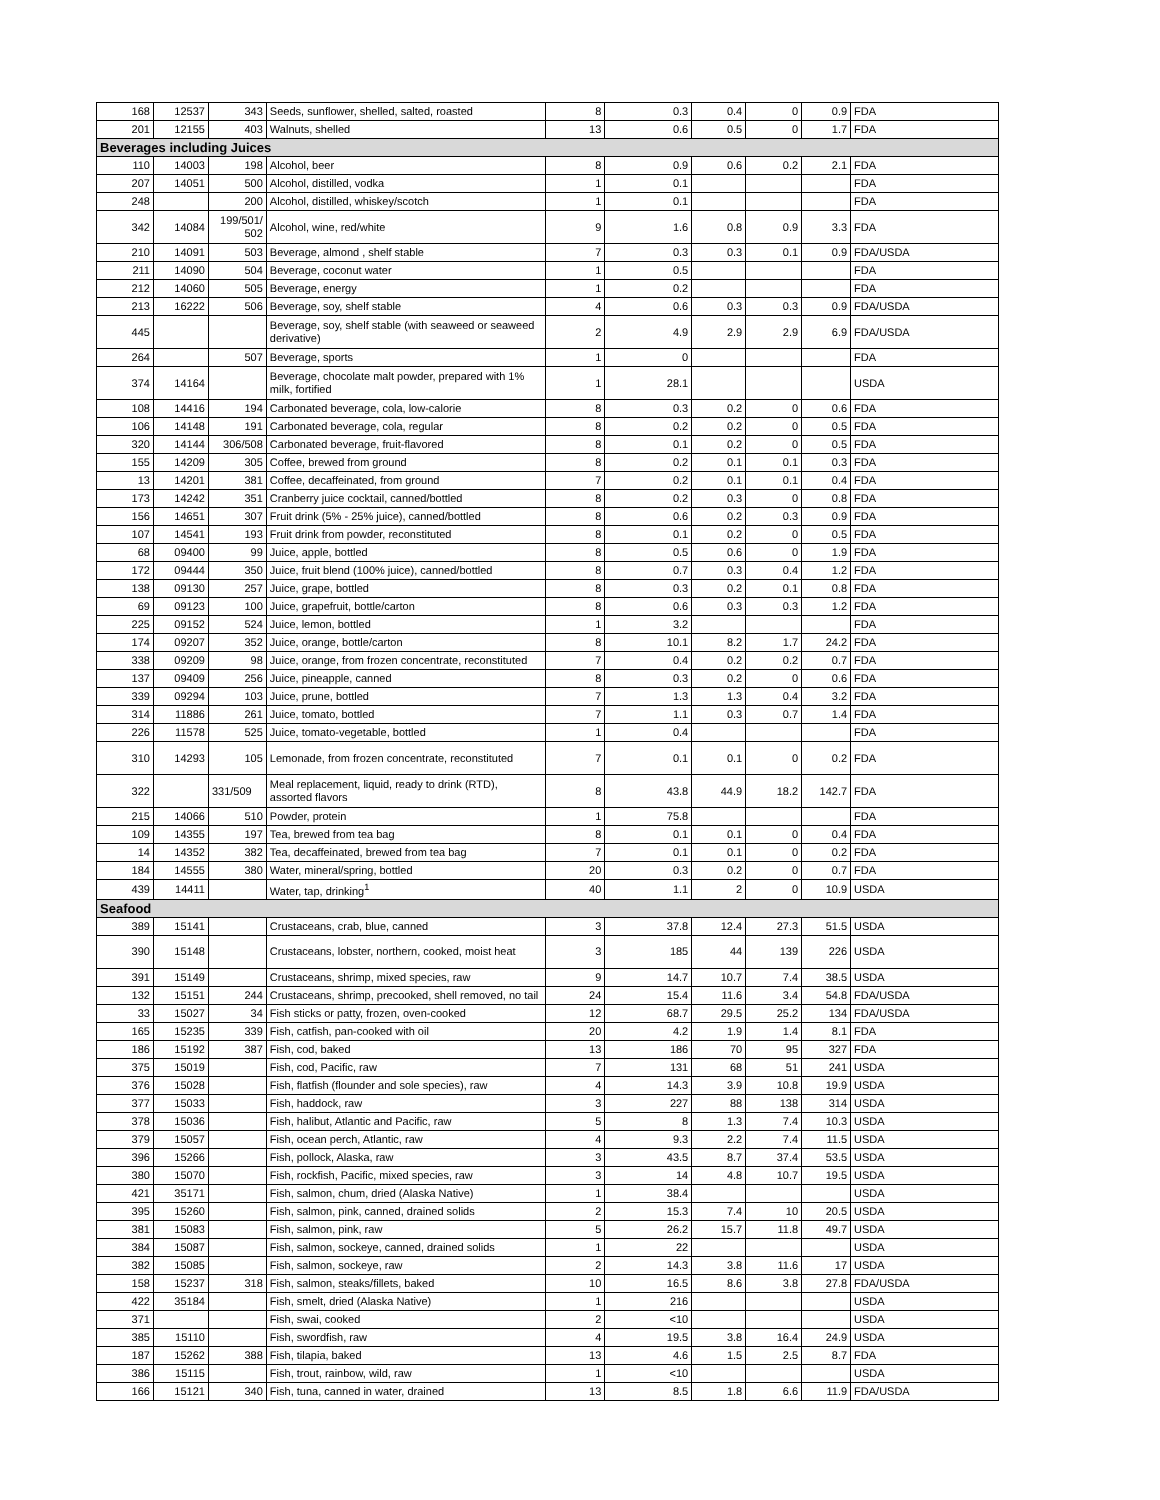| 168 | 12537 | 343 | Seeds, sunflower, shelled, salted, roasted | 8 | 0.3 | 0.4 | 0 | 0.9 | FDA |
| 201 | 12155 | 403 | Walnuts, shelled | 13 | 0.6 | 0.5 | 0 | 1.7 | FDA |
| Beverages including Juices | | | | | | | | | |
| 110 | 14003 | 198 | Alcohol, beer | 8 | 0.9 | 0.6 | 0.2 | 2.1 | FDA |
| 207 | 14051 | 500 | Alcohol, distilled, vodka | 1 | 0.1 | | | | FDA |
| 248 | | 200 | Alcohol, distilled, whiskey/scotch | 1 | 0.1 | | | | FDA |
| 342 | 14084 | 199/501/ 502 | Alcohol, wine, red/white | 9 | 1.6 | 0.8 | 0.9 | 3.3 | FDA |
| 210 | 14091 | 503 | Beverage, almond , shelf stable | 7 | 0.3 | 0.3 | 0.1 | 0.9 | FDA/USDA |
| 211 | 14090 | 504 | Beverage, coconut water | 1 | 0.5 | | | | FDA |
| 212 | 14060 | 505 | Beverage, energy | 1 | 0.2 | | | | FDA |
| 213 | 16222 | 506 | Beverage, soy, shelf stable | 4 | 0.6 | 0.3 | 0.3 | 0.9 | FDA/USDA |
| 445 | | | Beverage, soy, shelf stable (with seaweed or seaweed derivative) | 2 | 4.9 | 2.9 | 2.9 | 6.9 | FDA/USDA |
| 264 | | 507 | Beverage, sports | 1 | 0 | | | | FDA |
| 374 | 14164 | | Beverage, chocolate malt powder, prepared with 1% milk, fortified | 1 | 28.1 | | | | USDA |
| 108 | 14416 | 194 | Carbonated beverage, cola, low-calorie | 8 | 0.3 | 0.2 | 0 | 0.6 | FDA |
| 106 | 14148 | 191 | Carbonated beverage, cola, regular | 8 | 0.2 | 0.2 | 0 | 0.5 | FDA |
| 320 | 14144 | 306/508 | Carbonated beverage, fruit-flavored | 8 | 0.1 | 0.2 | 0 | 0.5 | FDA |
| 155 | 14209 | 305 | Coffee, brewed from ground | 8 | 0.2 | 0.1 | 0.1 | 0.3 | FDA |
| 13 | 14201 | 381 | Coffee, decaffeinated, from ground | 7 | 0.2 | 0.1 | 0.1 | 0.4 | FDA |
| 173 | 14242 | 351 | Cranberry juice cocktail, canned/bottled | 8 | 0.2 | 0.3 | 0 | 0.8 | FDA |
| 156 | 14651 | 307 | Fruit drink (5% - 25% juice), canned/bottled | 8 | 0.6 | 0.2 | 0.3 | 0.9 | FDA |
| 107 | 14541 | 193 | Fruit drink from powder, reconstituted | 8 | 0.1 | 0.2 | 0 | 0.5 | FDA |
| 68 | 09400 | 99 | Juice, apple, bottled | 8 | 0.5 | 0.6 | 0 | 1.9 | FDA |
| 172 | 09444 | 350 | Juice, fruit blend (100% juice), canned/bottled | 8 | 0.7 | 0.3 | 0.4 | 1.2 | FDA |
| 138 | 09130 | 257 | Juice, grape, bottled | 8 | 0.3 | 0.2 | 0.1 | 0.8 | FDA |
| 69 | 09123 | 100 | Juice, grapefruit, bottle/carton | 8 | 0.6 | 0.3 | 0.3 | 1.2 | FDA |
| 225 | 09152 | 524 | Juice, lemon, bottled | 1 | 3.2 | | | | FDA |
| 174 | 09207 | 352 | Juice, orange, bottle/carton | 8 | 10.1 | 8.2 | 1.7 | 24.2 | FDA |
| 338 | 09209 | 98 | Juice, orange, from frozen concentrate, reconstituted | 7 | 0.4 | 0.2 | 0.2 | 0.7 | FDA |
| 137 | 09409 | 256 | Juice, pineapple, canned | 8 | 0.3 | 0.2 | 0 | 0.6 | FDA |
| 339 | 09294 | 103 | Juice, prune, bottled | 7 | 1.3 | 1.3 | 0.4 | 3.2 | FDA |
| 314 | 11886 | 261 | Juice, tomato, bottled | 7 | 1.1 | 0.3 | 0.7 | 1.4 | FDA |
| 226 | 11578 | 525 | Juice, tomato-vegetable, bottled | 1 | 0.4 | | | | FDA |
| 310 | 14293 | 105 | Lemonade, from frozen concentrate, reconstituted | 7 | 0.1 | 0.1 | 0 | 0.2 | FDA |
| 322 | | 331/509 | Meal replacement, liquid, ready to drink (RTD), assorted flavors | 8 | 43.8 | 44.9 | 18.2 | 142.7 | FDA |
| 215 | 14066 | 510 | Powder, protein | 1 | 75.8 | | | | FDA |
| 109 | 14355 | 197 | Tea, brewed from tea bag | 8 | 0.1 | 0.1 | 0 | 0.4 | FDA |
| 14 | 14352 | 382 | Tea, decaffeinated, brewed from tea bag | 7 | 0.1 | 0.1 | 0 | 0.2 | FDA |
| 184 | 14555 | 380 | Water, mineral/spring, bottled | 20 | 0.3 | 0.2 | 0 | 0.7 | FDA |
| 439 | 14411 | | Water, tap, drinking<sup>1</sup> | 40 | 1.1 | 2 | 0 | 10.9 | USDA |
| Seafood | | | | | | | | | |
| 389 | 15141 | | Crustaceans, crab, blue, canned | 3 | 37.8 | 12.4 | 27.3 | 51.5 | USDA |
| 390 | 15148 | | Crustaceans, lobster, northern, cooked, moist heat | 3 | 185 | 44 | 139 | 226 | USDA |
| 391 | 15149 | | Crustaceans, shrimp, mixed species, raw | 9 | 14.7 | 10.7 | 7.4 | 38.5 | USDA |
| 132 | 15151 | 244 | Crustaceans, shrimp, precooked, shell removed, no tail | 24 | 15.4 | 11.6 | 3.4 | 54.8 | FDA/USDA |
| 33 | 15027 | 34 | Fish sticks or patty, frozen, oven-cooked | 12 | 68.7 | 29.5 | 25.2 | 134 | FDA/USDA |
| 165 | 15235 | 339 | Fish, catfish, pan-cooked with oil | 20 | 4.2 | 1.9 | 1.4 | 8.1 | FDA |
| 186 | 15192 | 387 | Fish, cod, baked | 13 | 186 | 70 | 95 | 327 | FDA |
| 375 | 15019 | | Fish, cod, Pacific, raw | 7 | 131 | 68 | 51 | 241 | USDA |
| 376 | 15028 | | Fish, flatfish (flounder and sole species), raw | 4 | 14.3 | 3.9 | 10.8 | 19.9 | USDA |
| 377 | 15033 | | Fish, haddock, raw | 3 | 227 | 88 | 138 | 314 | USDA |
| 378 | 15036 | | Fish, halibut, Atlantic and Pacific, raw | 5 | 8 | 1.3 | 7.4 | 10.3 | USDA |
| 379 | 15057 | | Fish, ocean perch, Atlantic, raw | 4 | 9.3 | 2.2 | 7.4 | 11.5 | USDA |
| 396 | 15266 | | Fish, pollock, Alaska, raw | 3 | 43.5 | 8.7 | 37.4 | 53.5 | USDA |
| 380 | 15070 | | Fish, rockfish, Pacific, mixed species, raw | 3 | 14 | 4.8 | 10.7 | 19.5 | USDA |
| 421 | 35171 | | Fish, salmon, chum, dried (Alaska Native) | 1 | 38.4 | | | | USDA |
| 395 | 15260 | | Fish, salmon, pink, canned, drained solids | 2 | 15.3 | 7.4 | 10 | 20.5 | USDA |
| 381 | 15083 | | Fish, salmon, pink, raw | 5 | 26.2 | 15.7 | 11.8 | 49.7 | USDA |
| 384 | 15087 | | Fish, salmon, sockeye, canned, drained solids | 1 | 22 | | | | USDA |
| 382 | 15085 | | Fish, salmon, sockeye, raw | 2 | 14.3 | 3.8 | 11.6 | 17 | USDA |
| 158 | 15237 | 318 | Fish, salmon, steaks/fillets, baked | 10 | 16.5 | 8.6 | 3.8 | 27.8 | FDA/USDA |
| 422 | 35184 | | Fish, smelt, dried (Alaska Native) | 1 | 216 | | | | USDA |
| 371 | | | Fish, swai, cooked | 2 | <10 | | | | USDA |
| 385 | 15110 | | Fish, swordfish, raw | 4 | 19.5 | 3.8 | 16.4 | 24.9 | USDA |
| 187 | 15262 | 388 | Fish, tilapia, baked | 13 | 4.6 | 1.5 | 2.5 | 8.7 | FDA |
| 386 | 15115 | | Fish, trout, rainbow, wild, raw | 1 | <10 | | | | USDA |
| 166 | 15121 | 340 | Fish, tuna, canned in water, drained | 13 | 8.5 | 1.8 | 6.6 | 11.9 | FDA/USDA |